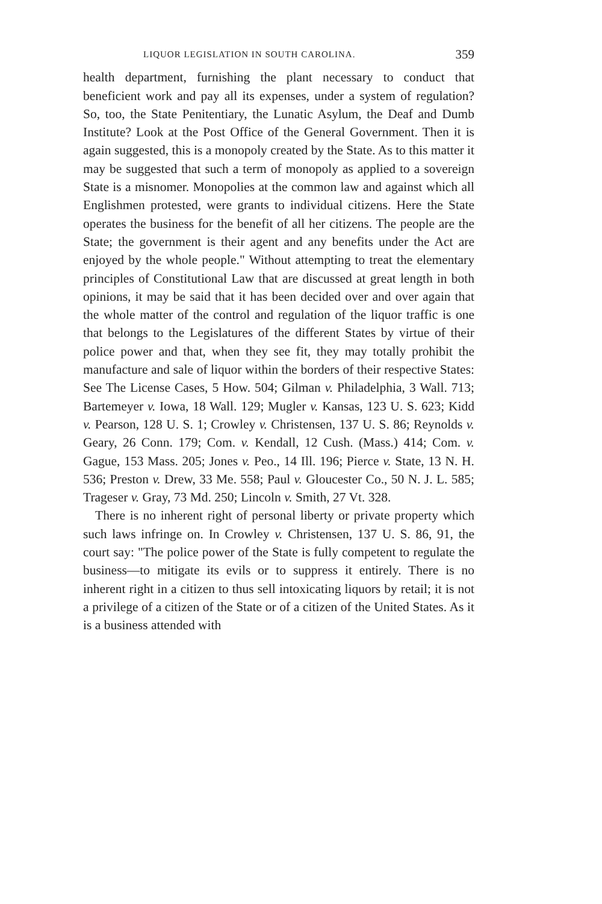LIQUOR LEGISLATION IN SOUTH CAROLINA. 359
health department, furnishing the plant necessary to conduct that beneficient work and pay all its expenses, under a system of regulation? So, too, the State Penitentiary, the Lunatic Asylum, the Deaf and Dumb Institute? Look at the Post Office of the General Government. Then it is again suggested, this is a monopoly created by the State. As to this matter it may be suggested that such a term of monopoly as applied to a sovereign State is a misnomer. Monopolies at the common law and against which all Englishmen protested, were grants to individual citizens. Here the State operates the business for the benefit of all her citizens. The people are the State; the government is their agent and any benefits under the Act are enjoyed by the whole people." Without attempting to treat the elementary principles of Constitutional Law that are discussed at great length in both opinions, it may be said that it has been decided over and over again that the whole matter of the control and regulation of the liquor traffic is one that belongs to the Legislatures of the different States by virtue of their police power and that, when they see fit, they may totally prohibit the manufacture and sale of liquor within the borders of their respective States: See The License Cases, 5 How. 504; Gilman v. Philadelphia, 3 Wall. 713; Bartemeyer v. Iowa, 18 Wall. 129; Mugler v. Kansas, 123 U. S. 623; Kidd v. Pearson, 128 U. S. 1; Crowley v. Christensen, 137 U. S. 86; Reynolds v. Geary, 26 Conn. 179; Com. v. Kendall, 12 Cush. (Mass.) 414; Com. v. Gague, 153 Mass. 205; Jones v. Peo., 14 Ill. 196; Pierce v. State, 13 N. H. 536; Preston v. Drew, 33 Me. 558; Paul v. Gloucester Co., 50 N. J. L. 585; Trageser v. Gray, 73 Md. 250; Lincoln v. Smith, 27 Vt. 328.
There is no inherent right of personal liberty or private property which such laws infringe on. In Crowley v. Christensen, 137 U. S. 86, 91, the court say: "The police power of the State is fully competent to regulate the business—to mitigate its evils or to suppress it entirely. There is no inherent right in a citizen to thus sell intoxicating liquors by retail; it is not a privilege of a citizen of the State or of a citizen of the United States. As it is a business attended with